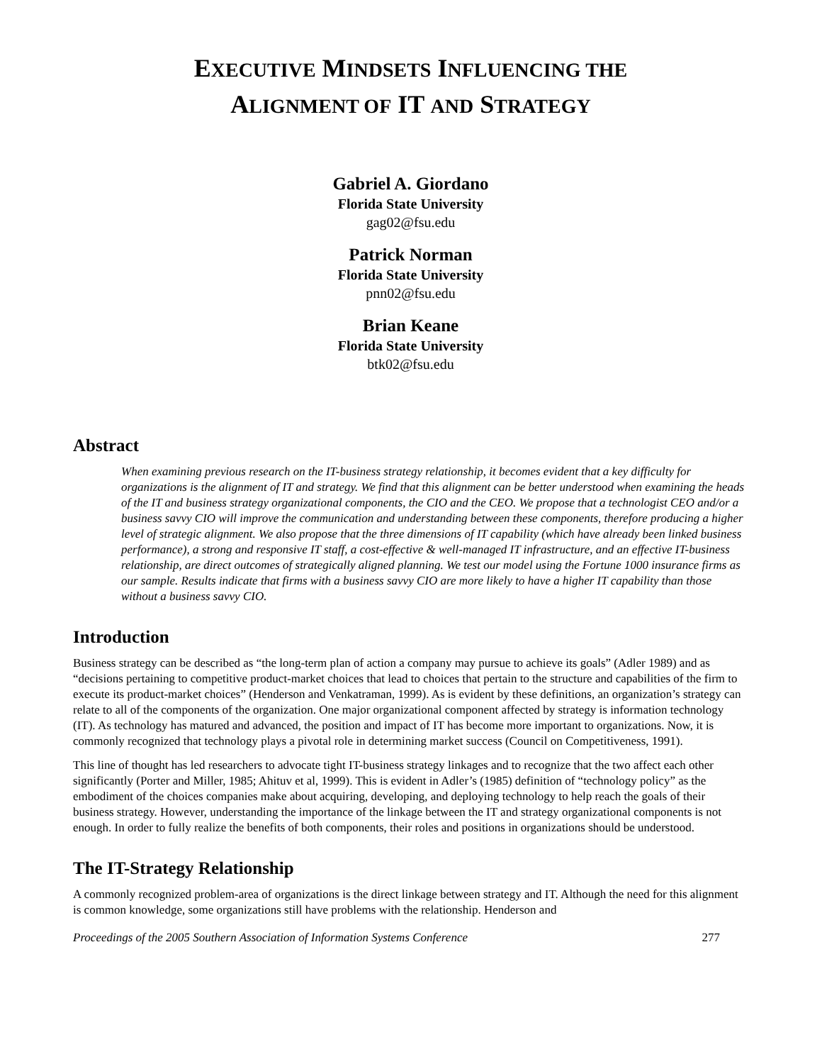EXECUTIVE MINDSETS INFLUENCING THE
ALIGNMENT OF IT AND STRATEGY
Gabriel A. Giordano
Florida State University
gag02@fsu.edu
Patrick Norman
Florida State University
pnn02@fsu.edu
Brian Keane
Florida State University
btk02@fsu.edu
Abstract
When examining previous research on the IT-business strategy relationship, it becomes evident that a key difficulty for organizations is the alignment of IT and strategy. We find that this alignment can be better understood when examining the heads of the IT and business strategy organizational components, the CIO and the CEO. We propose that a technologist CEO and/or a business savvy CIO will improve the communication and understanding between these components, therefore producing a higher level of strategic alignment. We also propose that the three dimensions of IT capability (which have already been linked business performance), a strong and responsive IT staff, a cost-effective & well-managed IT infrastructure, and an effective IT-business relationship, are direct outcomes of strategically aligned planning. We test our model using the Fortune 1000 insurance firms as our sample. Results indicate that firms with a business savvy CIO are more likely to have a higher IT capability than those without a business savvy CIO.
Introduction
Business strategy can be described as “the long-term plan of action a company may pursue to achieve its goals” (Adler 1989) and as “decisions pertaining to competitive product-market choices that lead to choices that pertain to the structure and capabilities of the firm to execute its product-market choices” (Henderson and Venkatraman, 1999). As is evident by these definitions, an organization’s strategy can relate to all of the components of the organization. One major organizational component affected by strategy is information technology (IT). As technology has matured and advanced, the position and impact of IT has become more important to organizations. Now, it is commonly recognized that technology plays a pivotal role in determining market success (Council on Competitiveness, 1991).
This line of thought has led researchers to advocate tight IT-business strategy linkages and to recognize that the two affect each other significantly (Porter and Miller, 1985; Ahituv et al, 1999). This is evident in Adler’s (1985) definition of “technology policy” as the embodiment of the choices companies make about acquiring, developing, and deploying technology to help reach the goals of their business strategy. However, understanding the importance of the linkage between the IT and strategy organizational components is not enough. In order to fully realize the benefits of both components, their roles and positions in organizations should be understood.
The IT-Strategy Relationship
A commonly recognized problem-area of organizations is the direct linkage between strategy and IT. Although the need for this alignment is common knowledge, some organizations still have problems with the relationship. Henderson and
Proceedings of the 2005 Southern Association of Information Systems Conference 277